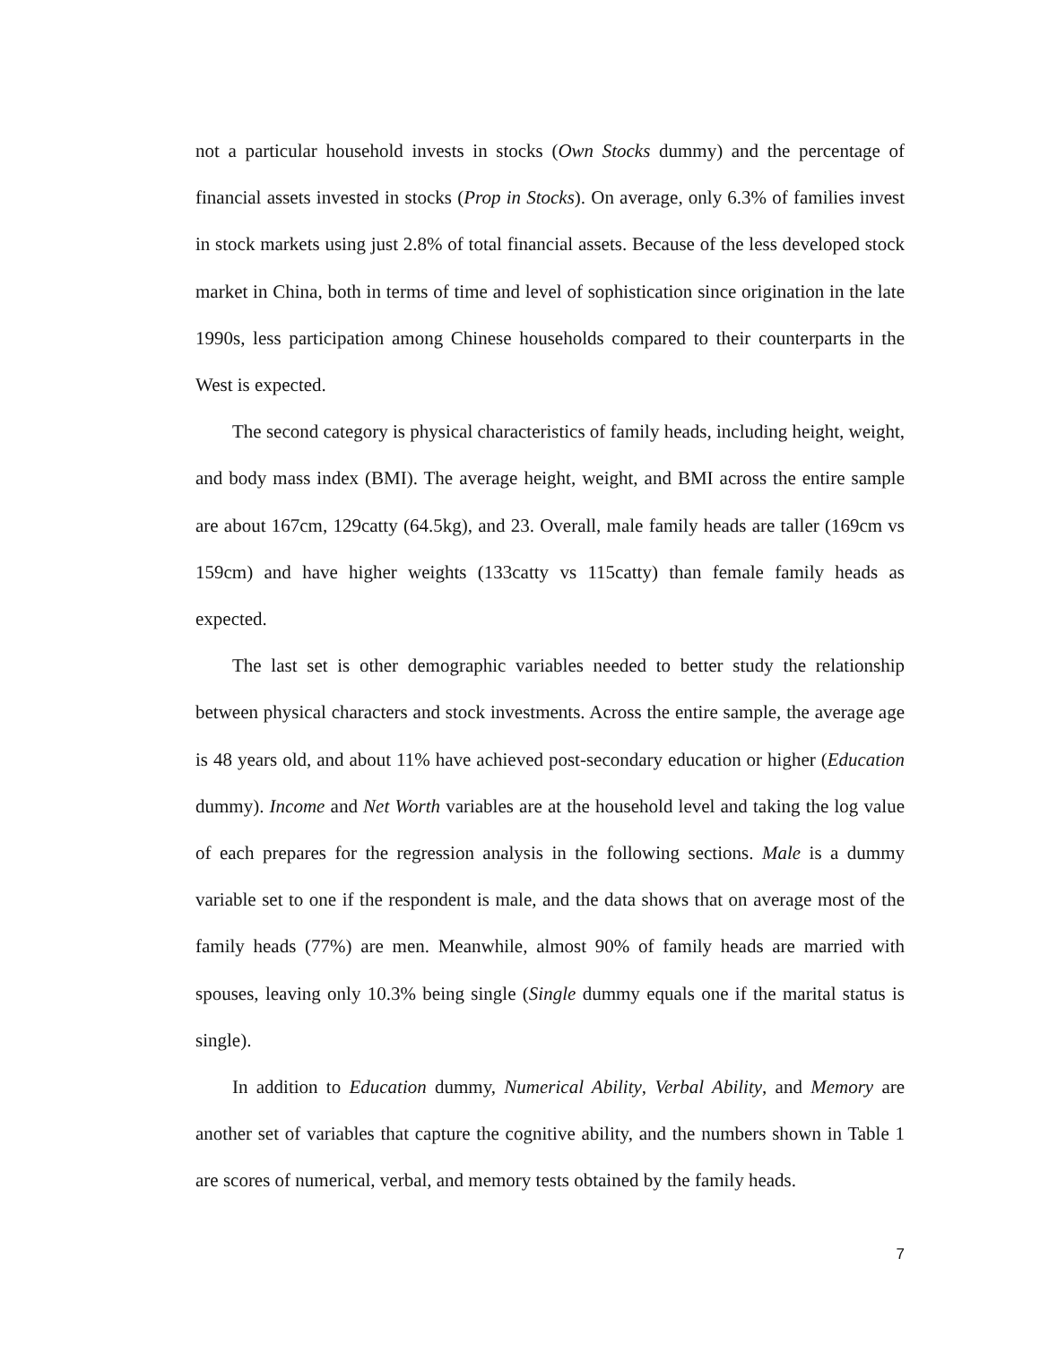not a particular household invests in stocks (Own Stocks dummy) and the percentage of financial assets invested in stocks (Prop in Stocks). On average, only 6.3% of families invest in stock markets using just 2.8% of total financial assets. Because of the less developed stock market in China, both in terms of time and level of sophistication since origination in the late 1990s, less participation among Chinese households compared to their counterparts in the West is expected.
The second category is physical characteristics of family heads, including height, weight, and body mass index (BMI). The average height, weight, and BMI across the entire sample are about 167cm, 129catty (64.5kg), and 23. Overall, male family heads are taller (169cm vs 159cm) and have higher weights (133catty vs 115catty) than female family heads as expected.
The last set is other demographic variables needed to better study the relationship between physical characters and stock investments. Across the entire sample, the average age is 48 years old, and about 11% have achieved post-secondary education or higher (Education dummy). Income and Net Worth variables are at the household level and taking the log value of each prepares for the regression analysis in the following sections. Male is a dummy variable set to one if the respondent is male, and the data shows that on average most of the family heads (77%) are men. Meanwhile, almost 90% of family heads are married with spouses, leaving only 10.3% being single (Single dummy equals one if the marital status is single).
In addition to Education dummy, Numerical Ability, Verbal Ability, and Memory are another set of variables that capture the cognitive ability, and the numbers shown in Table 1 are scores of numerical, verbal, and memory tests obtained by the family heads.
7